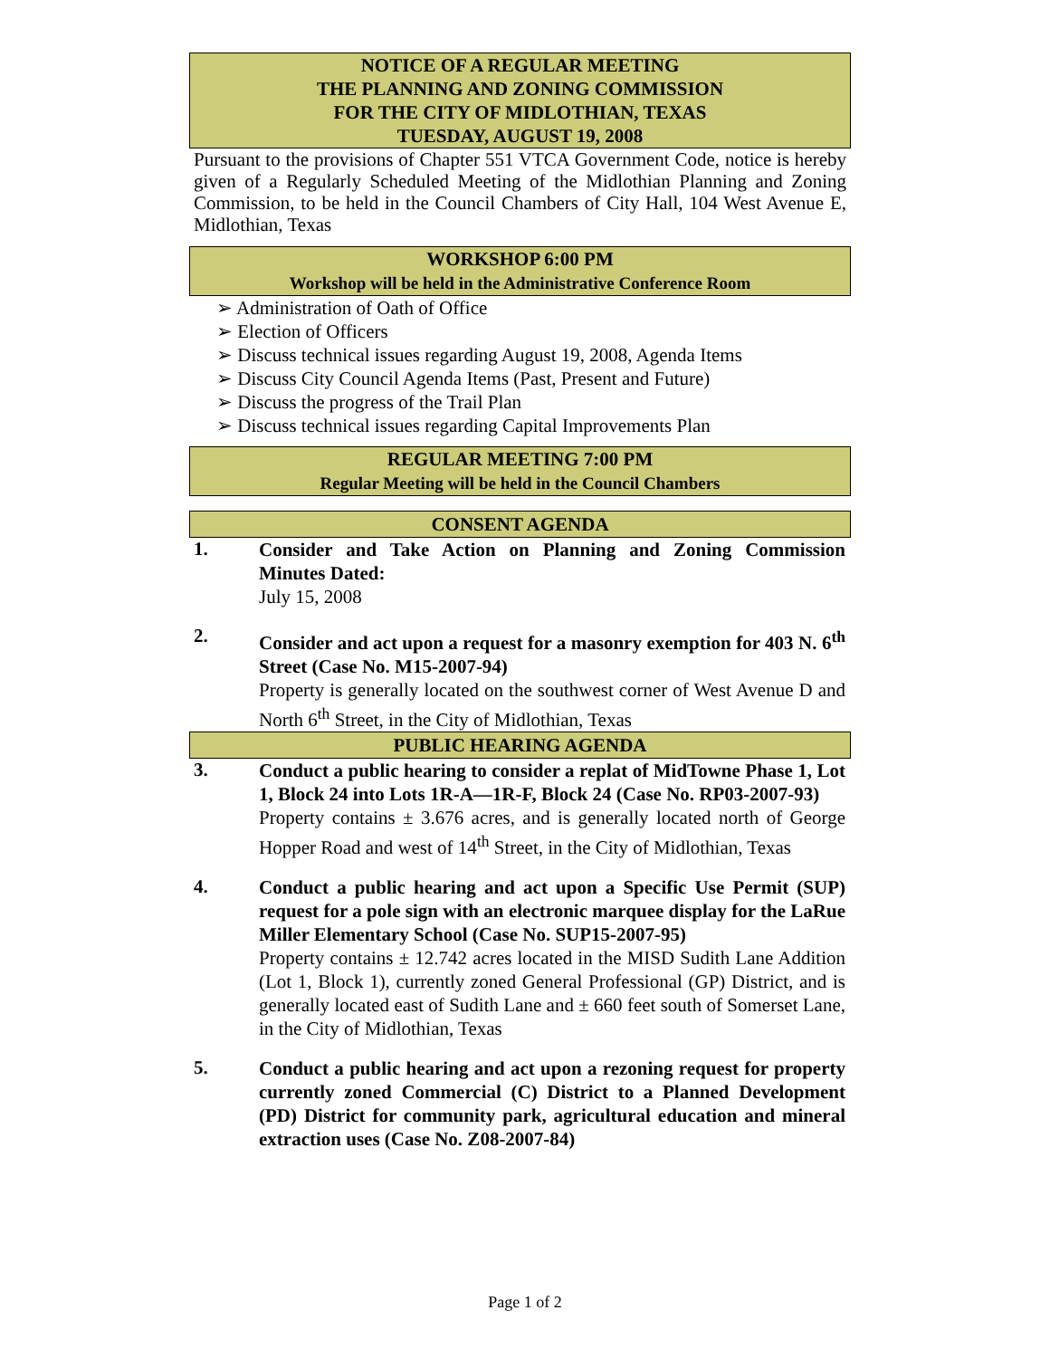NOTICE OF A REGULAR MEETING
THE PLANNING AND ZONING COMMISSION
FOR THE CITY OF MIDLOTHIAN, TEXAS
TUESDAY, AUGUST 19, 2008
Pursuant to the provisions of Chapter 551 VTCA Government Code, notice is hereby given of a Regularly Scheduled Meeting of the Midlothian Planning and Zoning Commission, to be held in the Council Chambers of City Hall, 104 West Avenue E, Midlothian, Texas
WORKSHOP 6:00 PM
Workshop will be held in the Administrative Conference Room
➢ Administration of Oath of Office
➢ Election of Officers
➢ Discuss technical issues regarding August 19, 2008, Agenda Items
➢ Discuss City Council Agenda Items (Past, Present and Future)
➢ Discuss the progress of the Trail Plan
➢ Discuss technical issues regarding Capital Improvements Plan
REGULAR MEETING 7:00 PM
Regular Meeting will be held in the Council Chambers
CONSENT AGENDA
1.
Consider and Take Action on Planning and Zoning Commission Minutes Dated:
July 15, 2008
2.
Consider and act upon a request for a masonry exemption for 403 N. 6<sup>th</sup> Street (Case No. M15-2007-94)
Property is generally located on the southwest corner of West Avenue D and North 6<sup>th</sup> Street, in the City of Midlothian, Texas
PUBLIC HEARING AGENDA
3.
Conduct a public hearing to consider a replat of MidTowne Phase 1, Lot 1, Block 24 into Lots 1R-A—1R-F, Block 24 (Case No. RP03-2007-93)
Property contains ± 3.676 acres, and is generally located north of George Hopper Road and west of 14<sup>th</sup> Street, in the City of Midlothian, Texas
4.
Conduct a public hearing and act upon a Specific Use Permit (SUP) request for a pole sign with an electronic marquee display for the LaRue Miller Elementary School (Case No. SUP15-2007-95)
Property contains ± 12.742 acres located in the MISD Sudith Lane Addition (Lot 1, Block 1), currently zoned General Professional (GP) District, and is generally located east of Sudith Lane and ± 660 feet south of Somerset Lane, in the City of Midlothian, Texas
5.
Conduct a public hearing and act upon a rezoning request for property currently zoned Commercial (C) District to a Planned Development (PD) District for community park, agricultural education and mineral extraction uses (Case No. Z08-2007-84)
Page 1 of 2